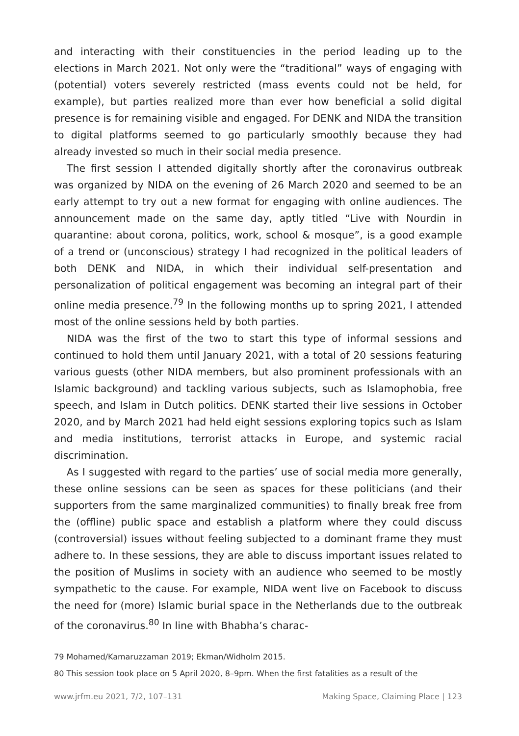and interacting with their constituencies in the period leading up to the elections in March 2021. Not only were the “traditional” ways of engaging with (potential) voters severely restricted (mass events could not be held, for example), but parties realized more than ever how beneficial a solid digital presence is for remaining visible and engaged. For DENK and NIDA the transition to digital platforms seemed to go particularly smoothly because they had already invested so much in their social media presence.
The first session I attended digitally shortly after the coronavirus outbreak was organized by NIDA on the evening of 26 March 2020 and seemed to be an early attempt to try out a new format for engaging with online audiences. The announcement made on the same day, aptly titled “Live with Nourdin in quarantine: about corona, politics, work, school & mosque”, is a good example of a trend or (unconscious) strategy I had recognized in the political leaders of both DENK and NIDA, in which their individual self-presentation and personalization of political engagement was becoming an integral part of their online media presence.<sup>79</sup> In the following months up to spring 2021, I attended most of the online sessions held by both parties.
NIDA was the first of the two to start this type of informal sessions and continued to hold them until January 2021, with a total of 20 sessions featuring various guests (other NIDA members, but also prominent professionals with an Islamic background) and tackling various subjects, such as Islamophobia, free speech, and Islam in Dutch politics. DENK started their live sessions in October 2020, and by March 2021 had held eight sessions exploring topics such as Islam and media institutions, terrorist attacks in Europe, and systemic racial discrimination.
As I suggested with regard to the parties’ use of social media more generally, these online sessions can be seen as spaces for these politicians (and their supporters from the same marginalized communities) to finally break free from the (offline) public space and establish a platform where they could discuss (controversial) issues without feeling subjected to a dominant frame they must adhere to. In these sessions, they are able to discuss important issues related to the position of Muslims in society with an audience who seemed to be mostly sympathetic to the cause. For example, NIDA went live on Facebook to discuss the need for (more) Islamic burial space in the Netherlands due to the outbreak of the coronavirus.<sup>80</sup> In line with Bhabha’s charac-
79 Mohamed/Kamaruzzaman 2019; Ekman/Widholm 2015.
80 This session took place on 5 April 2020, 8–9pm. When the first fatalities as a result of the
www.jrfm.eu 2021, 7/2, 107–131 Making Space, Claiming Place | 123